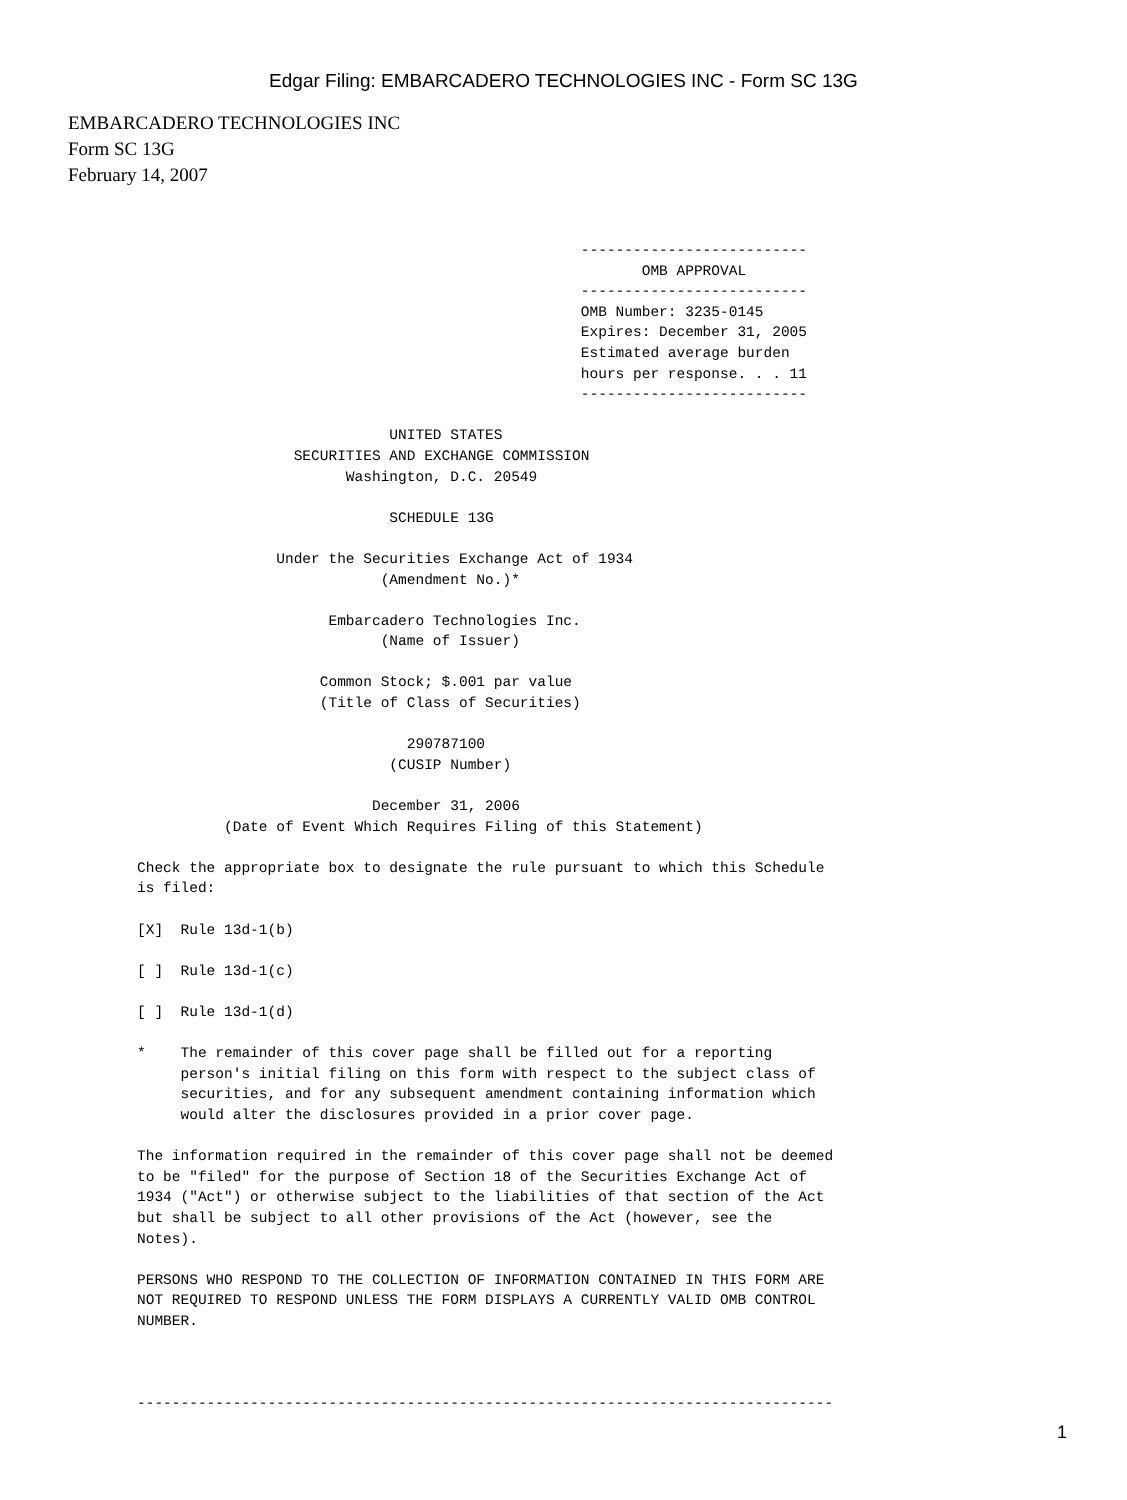Edgar Filing: EMBARCADERO TECHNOLOGIES INC - Form SC 13G
EMBARCADERO TECHNOLOGIES INC
Form SC 13G
February 14, 2007
                                                   --------------------------
                                                          OMB APPROVAL
                                                   --------------------------
                                                   OMB Number: 3235-0145
                                                   Expires: December 31, 2005
                                                   Estimated average burden
                                                   hours per response. . . 11
                                                   --------------------------

                             UNITED STATES
                  SECURITIES AND EXCHANGE COMMISSION
                        Washington, D.C. 20549

                             SCHEDULE 13G

                Under the Securities Exchange Act of 1934
                            (Amendment No.)*

                      Embarcadero Technologies Inc.
                            (Name of Issuer)

                     Common Stock; $.001 par value
                     (Title of Class of Securities)

                               290787100
                             (CUSIP Number)

                           December 31, 2006
          (Date of Event Which Requires Filing of this Statement)

Check the appropriate box to designate the rule pursuant to which this Schedule
is filed:

[X]  Rule 13d-1(b)

[ ]  Rule 13d-1(c)

[ ]  Rule 13d-1(d)

*    The remainder of this cover page shall be filled out for a reporting
     person's initial filing on this form with respect to the subject class of
     securities, and for any subsequent amendment containing information which
     would alter the disclosures provided in a prior cover page.

The information required in the remainder of this cover page shall not be deemed
to be "filed" for the purpose of Section 18 of the Securities Exchange Act of
1934 ("Act") or otherwise subject to the liabilities of that section of the Act
but shall be subject to all other provisions of the Act (however, see the
Notes).

PERSONS WHO RESPOND TO THE COLLECTION OF INFORMATION CONTAINED IN THIS FORM ARE
NOT REQUIRED TO RESPOND UNLESS THE FORM DISPLAYS A CURRENTLY VALID OMB CONTROL
NUMBER.



--------------------------------------------------------------------------------
1